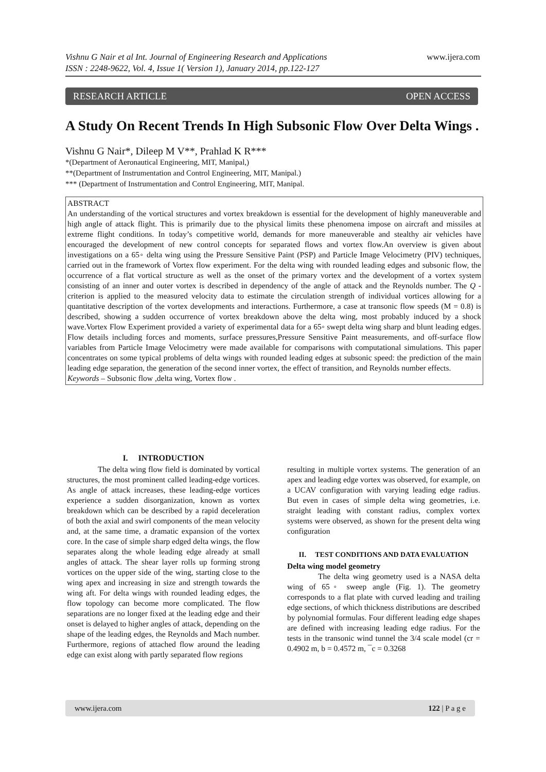www.ijera.com Vishnu G Nair et al Int. Journal of Engineering Research and Applications
ISSN : 2248-9622, Vol. 4, Issue 1( Version 1), January 2014, pp.122-127
RESEARCH ARTICLE OPEN ACCESS
A Study On Recent Trends In High Subsonic Flow Over Delta Wings .
Vishnu G Nair*, Dileep M V**, Prahlad K R***
*(Department of Aeronautical Engineering, MIT, Manipal,)
**(Department of Instrumentation and Control Engineering, MIT, Manipal.)
*** (Department of Instrumentation and Control Engineering, MIT, Manipal.
ABSTRACT
An understanding of the vortical structures and vortex breakdown is essential for the development of highly maneuverable and high angle of attack flight. This is primarily due to the physical limits these phenomena impose on aircraft and missiles at extreme flight conditions. In today’s competitive world, demands for more maneuverable and stealthy air vehicles have encouraged the development of new control concepts for separated flows and vortex flow.An overview is given about investigations on a 65◦ delta wing using the Pressure Sensitive Paint (PSP) and Particle Image Velocimetry (PIV) techniques, carried out in the framework of Vortex flow experiment. For the delta wing with rounded leading edges and subsonic flow, the occurrence of a flat vortical structure as well as the onset of the primary vortex and the development of a vortex system consisting of an inner and outer vortex is described in dependency of the angle of attack and the Reynolds number. The Q -criterion is applied to the measured velocity data to estimate the circulation strength of individual vortices allowing for a quantitative description of the vortex developments and interactions. Furthermore, a case at transonic flow speeds (M = 0.8) is described, showing a sudden occurrence of vortex breakdown above the delta wing, most probably induced by a shock wave.Vortex Flow Experiment provided a variety of experimental data for a 65◦ swept delta wing sharp and blunt leading edges. Flow details including forces and moments, surface pressures,Pressure Sensitive Paint measurements, and off-surface flow variables from Particle Image Velocimetry were made available for comparisons with computational simulations. This paper concentrates on some typical problems of delta wings with rounded leading edges at subsonic speed: the prediction of the main leading edge separation, the generation of the second inner vortex, the effect of transition, and Reynolds number effects.
Keywords – Subsonic flow ,delta wing, Vortex flow .
I. INTRODUCTION
The delta wing flow field is dominated by vortical structures, the most prominent called leading-edge vortices. As angle of attack increases, these leading-edge vortices experience a sudden disorganization, known as vortex breakdown which can be described by a rapid deceleration of both the axial and swirl components of the mean velocity and, at the same time, a dramatic expansion of the vortex core. In the case of simple sharp edged delta wings, the flow separates along the whole leading edge already at small angles of attack. The shear layer rolls up forming strong vortices on the upper side of the wing, starting close to the wing apex and increasing in size and strength towards the wing aft. For delta wings with rounded leading edges, the flow topology can become more complicated. The flow separations are no longer fixed at the leading edge and their onset is delayed to higher angles of attack, depending on the shape of the leading edges, the Reynolds and Mach number. Furthermore, regions of attached flow around the leading edge can exist along with partly separated flow regions
resulting in multiple vortex systems. The generation of an apex and leading edge vortex was observed, for example, on a UCAV configuration with varying leading edge radius. But even in cases of simple delta wing geometries, i.e. straight leading with constant radius, complex vortex systems were observed, as shown for the present delta wing configuration
II. TEST CONDITIONS AND DATA EVALUATION
Delta wing model geometry
The delta wing geometry used is a NASA delta wing of 65◦ sweep angle (Fig. 1). The geometry corresponds to a flat plate with curved leading and trailing edge sections, of which thickness distributions are described by polynomial formulas. Four different leading edge shapes are defined with increasing leading edge radius. For the tests in the transonic wind tunnel the 3/4 scale model (cr = 0.4902 m, b = 0.4572 m, ¯c = 0.3268
www.ijera.com 122 | P a g e